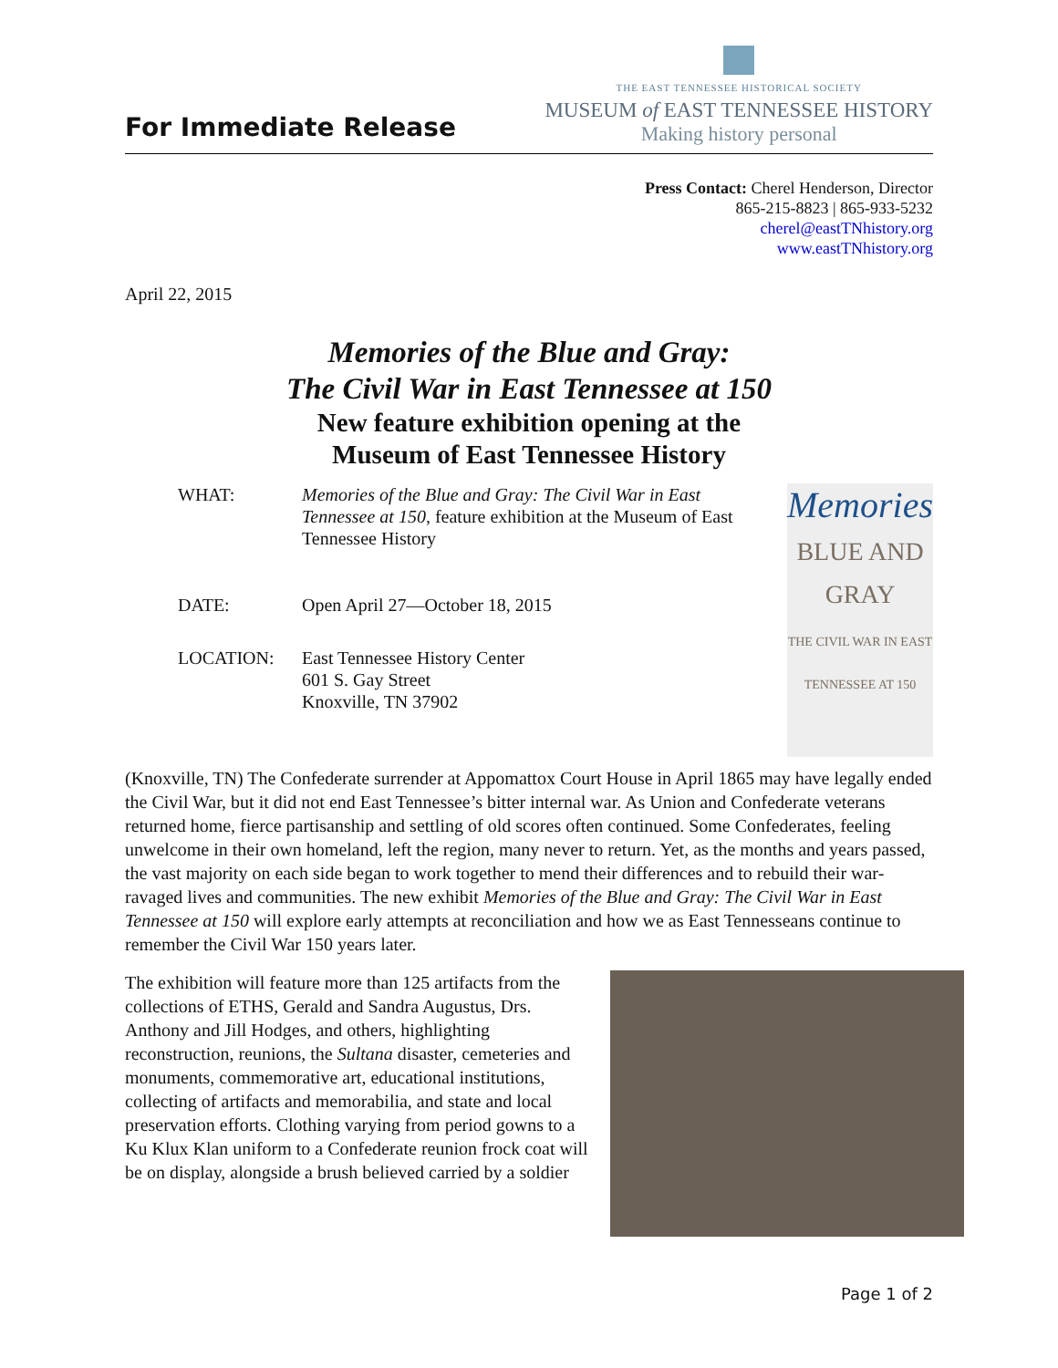For Immediate Release
THE EAST TENNESSEE HISTORICAL SOCIETY
MUSEUM of EAST TENNESSEE HISTORY
Making history personal
Press Contact: Cherel Henderson, Director
865-215-8823 | 865-933-5232
cherel@eastTNhistory.org
www.eastTNhistory.org
April 22, 2015
Memories of the Blue and Gray:
The Civil War in East Tennessee at 150
New feature exhibition opening at the
Museum of East Tennessee History
| WHAT: | Memories of the Blue and Gray: The Civil War in East Tennessee at 150, feature exhibition at the Museum of East Tennessee History |
| DATE: | Open April 27—October 18, 2015 |
| LOCATION: | East Tennessee History Center 601 S. Gay Street Knoxville, TN 37902 |
Memories
BLUE AND GRAY
THE CIVIL WAR IN EAST TENNESSEE AT 150
(Knoxville, TN) The Confederate surrender at Appomattox Court House in April 1865 may have legally ended the Civil War, but it did not end East Tennessee’s bitter internal war. As Union and Confederate veterans returned home, fierce partisanship and settling of old scores often continued. Some Confederates, feeling unwelcome in their own homeland, left the region, many never to return. Yet, as the months and years passed, the vast majority on each side began to work together to mend their differences and to rebuild their war-ravaged lives and communities. The new exhibit Memories of the Blue and Gray: The Civil War in East Tennessee at 150 will explore early attempts at reconciliation and how we as East Tennesseans continue to remember the Civil War 150 years later.
The exhibition will feature more than 125 artifacts from the collections of ETHS, Gerald and Sandra Augustus, Drs. Anthony and Jill Hodges, and others, highlighting reconstruction, reunions, the Sultana disaster, cemeteries and monuments, commemorative art, educational institutions, collecting of artifacts and memorabilia, and state and local preservation efforts. Clothing varying from period gowns to a Ku Klux Klan uniform to a Confederate reunion frock coat will be on display, alongside a brush believed carried by a soldier
Page 1 of 2